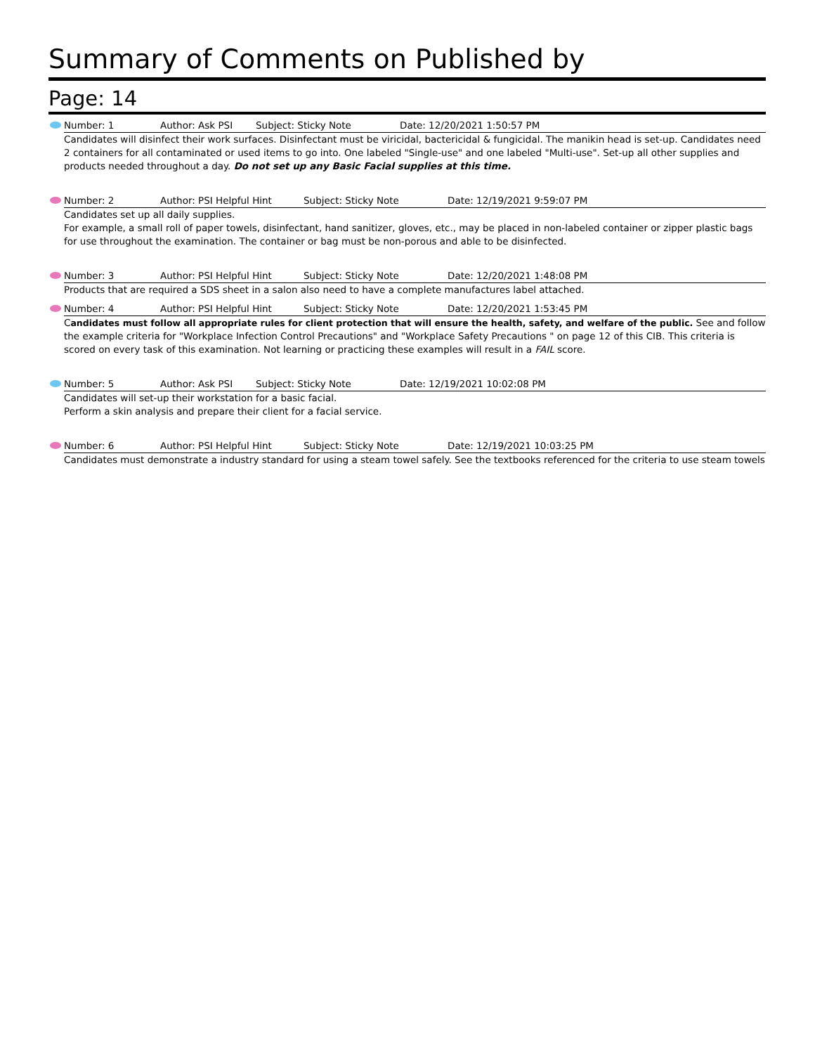Summary of Comments on Published by
Page: 14
Number: 1 Author: Ask PSI Subject: Sticky Note Date: 12/20/2021 1:50:57 PM
Candidates will disinfect their work surfaces. Disinfectant must be viricidal, bactericidal & fungicidal. The manikin head is set-up. Candidates need 2 containers for all contaminated or used items to go into. One labeled "Single-use" and one labeled "Multi-use". Set-up all other supplies and products needed throughout a day. Do not set up any Basic Facial supplies at this time.
Number: 2 Author: PSI Helpful Hint Subject: Sticky Note Date: 12/19/2021 9:59:07 PM
Candidates set up all daily supplies.
For example, a small roll of paper towels, disinfectant, hand sanitizer, gloves, etc., may be placed in non-labeled container or zipper plastic bags for use throughout the examination. The container or bag must be non-porous and able to be disinfected.
Number: 3 Author: PSI Helpful Hint Subject: Sticky Note Date: 12/20/2021 1:48:08 PM
Products that are required a SDS sheet in a salon also need to have a complete manufactures label attached.
Number: 4 Author: PSI Helpful Hint Subject: Sticky Note Date: 12/20/2021 1:53:45 PM
Candidates must follow all appropriate rules for client protection that will ensure the health, safety, and welfare of the public. See and follow the example criteria for "Workplace Infection Control Precautions" and "Workplace Safety Precautions " on page 12 of this CIB. This criteria is scored on every task of this examination. Not learning or practicing these examples will result in a FAIL score.
Number: 5 Author: Ask PSI Subject: Sticky Note Date: 12/19/2021 10:02:08 PM
Candidates will set-up their workstation for a basic facial.
Perform a skin analysis and prepare their client for a facial service.
Number: 6 Author: PSI Helpful Hint Subject: Sticky Note Date: 12/19/2021 10:03:25 PM
Candidates must demonstrate a industry standard for using a steam towel safely. See the textbooks referenced for the criteria to use steam towels